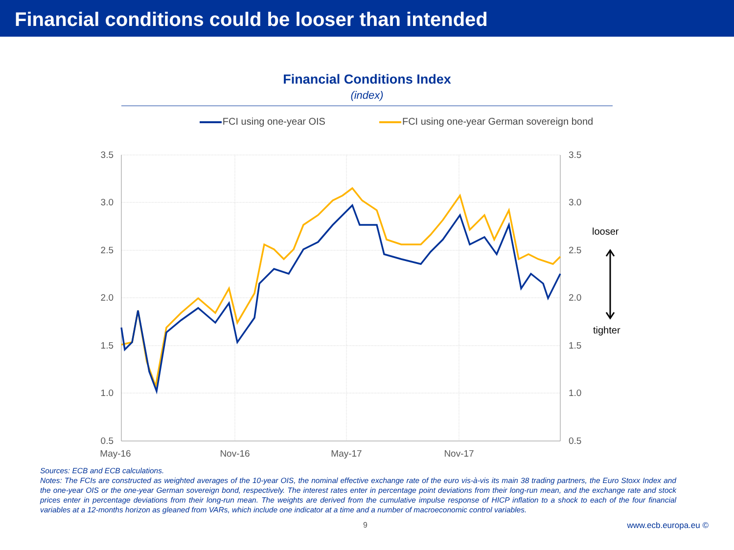Financial conditions could be looser than intended
Financial Conditions Index
(index)
FCI using one-year OIS FCI using one-year German sovereign bond
3.5
3.0
2.5
2.0
1.5
1.0
0.5
3.5
3.0
2.5
2.0
1.5
1.0
0.5
May-16
Nov-16
May-17
Nov-17
looser
tighter
Sources: ECB and ECB calculations.
Notes: The FCIs are constructed as weighted averages of the 10-year OIS, the nominal effective exchange rate of the euro vis-à-vis its main 38 trading partners, the Euro Stoxx Index and the one-year OIS or the one-year German sovereign bond, respectively. The interest rates enter in percentage point deviations from their long-run mean, and the exchange rate and stock prices enter in percentage deviations from their long-run mean. The weights are derived from the cumulative impulse response of HICP inflation to a shock to each of the four financial variables at a 12-months horizon as gleaned from VARs, which include one indicator at a time and a number of macroeconomic control variables.
9 www.ecb.europa.eu ©